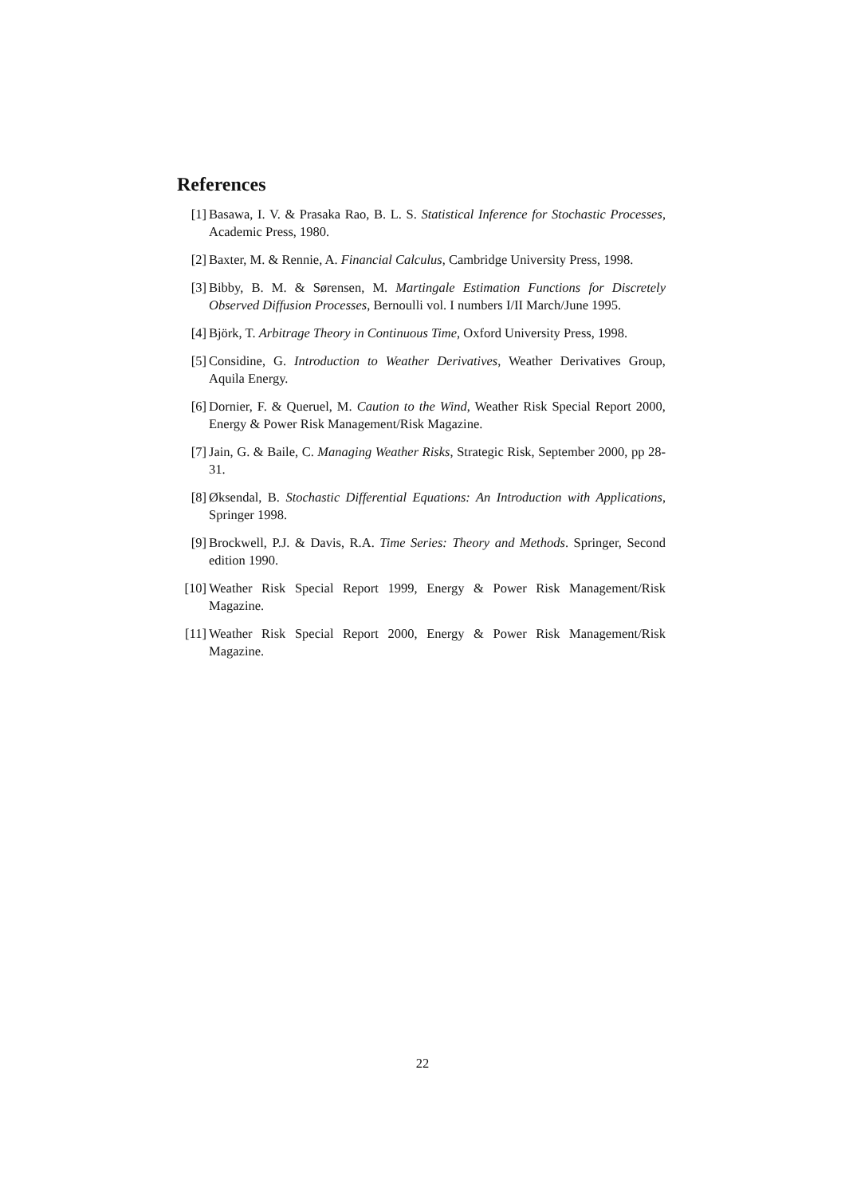References
[1] Basawa, I. V. & Prasaka Rao, B. L. S. Statistical Inference for Stochastic Processes, Academic Press, 1980.
[2] Baxter, M. & Rennie, A. Financial Calculus, Cambridge University Press, 1998.
[3] Bibby, B. M. & Sørensen, M. Martingale Estimation Functions for Discretely Observed Diffusion Processes, Bernoulli vol. I numbers I/II March/June 1995.
[4] Björk, T. Arbitrage Theory in Continuous Time, Oxford University Press, 1998.
[5] Considine, G. Introduction to Weather Derivatives, Weather Derivatives Group, Aquila Energy.
[6] Dornier, F. & Queruel, M. Caution to the Wind, Weather Risk Special Report 2000, Energy & Power Risk Management/Risk Magazine.
[7] Jain, G. & Baile, C. Managing Weather Risks, Strategic Risk, September 2000, pp 28-31.
[8] Øksendal, B. Stochastic Differential Equations: An Introduction with Applications, Springer 1998.
[9] Brockwell, P.J. & Davis, R.A. Time Series: Theory and Methods. Springer, Second edition 1990.
[10]
Weather Risk Special Report 1999, Energy & Power Risk Management/Risk Magazine.
[11]
Weather Risk Special Report 2000, Energy & Power Risk Management/Risk Magazine.
22